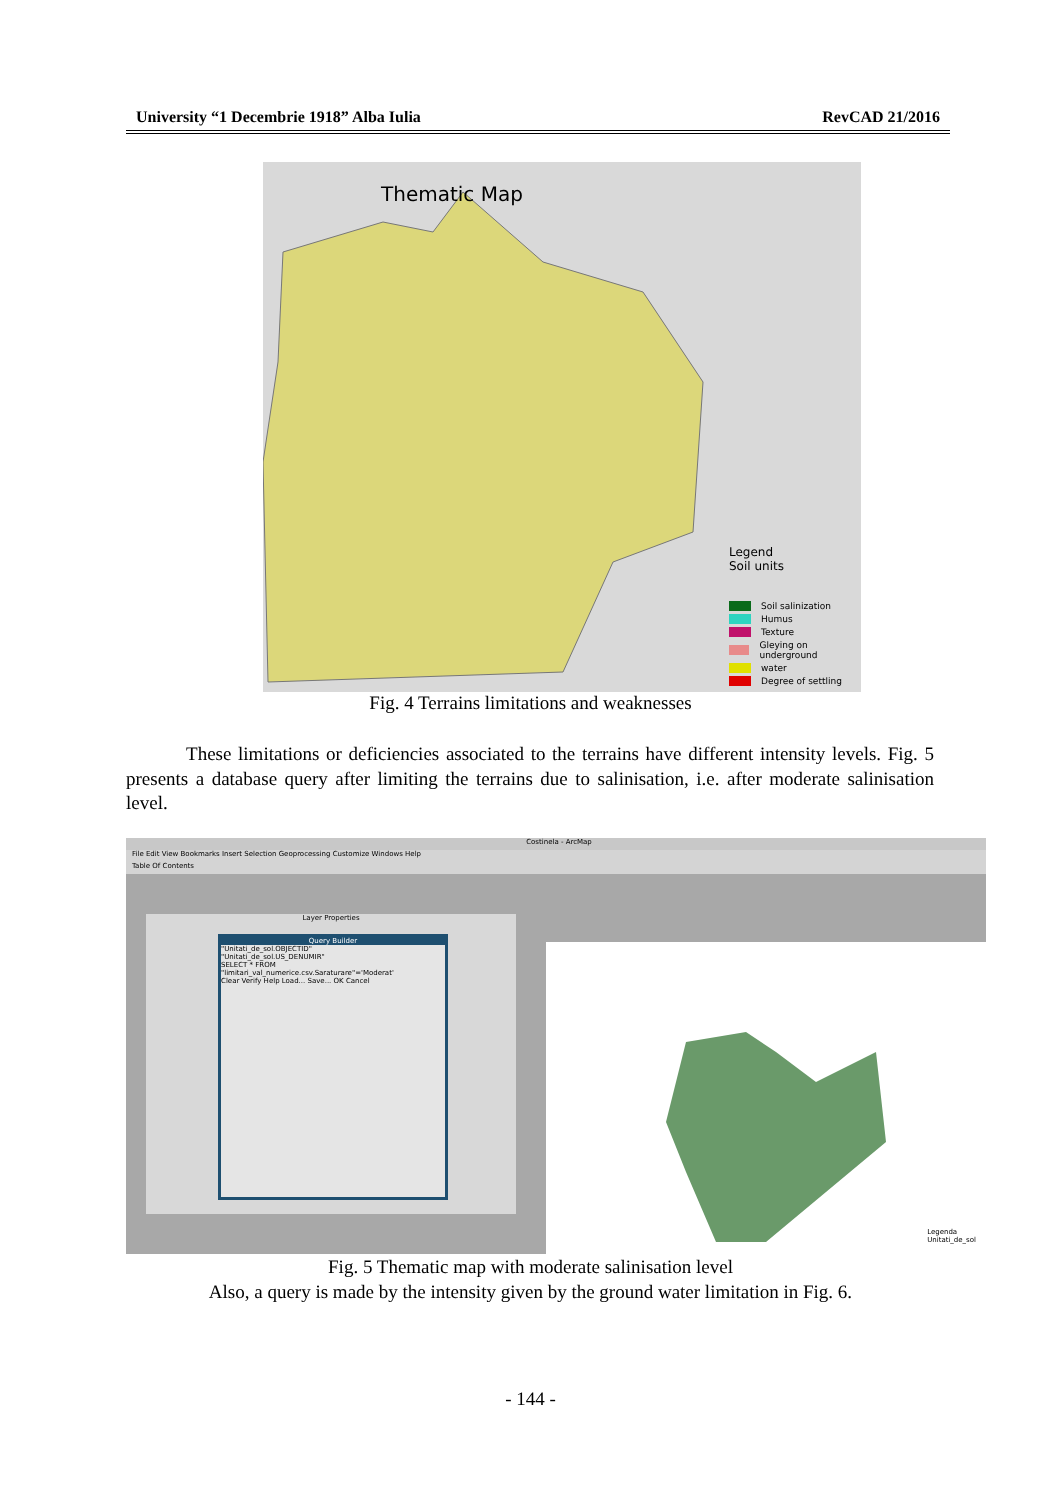University “1 Decembrie 1918” Alba Iulia RevCAD 21/2016
Thematic Map
Legend
Soil units
Soil salinization
Humus
Texture
Gleying on underground
water
Degree of settling
Fig. 4 Terrains limitations and weaknesses
These limitations or deficiencies associated to the terrains have different intensity levels. Fig. 5 presents a database query after limiting the terrains due to salinisation, i.e. after moderate salinisation level.
Costinela - ArcMap
File Edit View Bookmarks Insert Selection Geoprocessing Customize Windows Help
Table Of Contents
Layer Properties
Query Builder
"Unitati_de_sol.OBJECTID"
"Unitati_de_sol.US_DENUMIR"
SELECT * FROM
"limitari_val_numerice.csv.Saraturare"='Moderat'
Clear Verify Help Load... Save... OK Cancel
Legenda
Unitati_de_sol
Fig. 5 Thematic map with moderate salinisation level
Also, a query is made by the intensity given by the ground water limitation in Fig. 6.
- 144 -